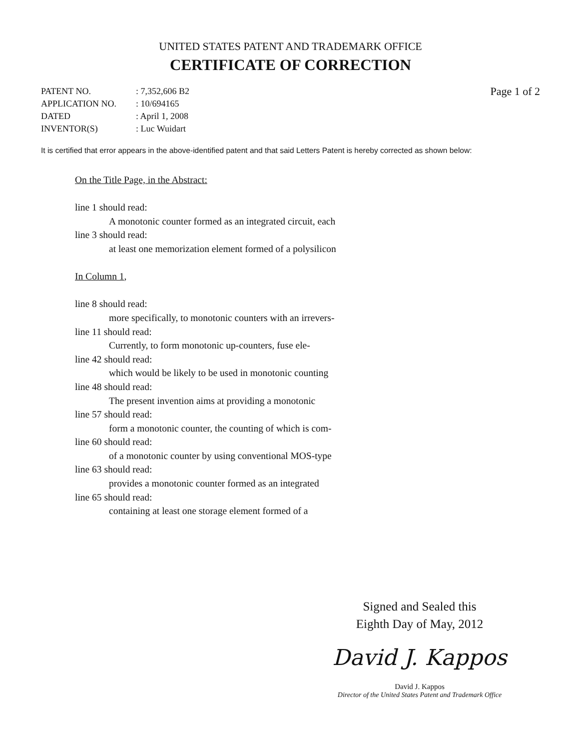UNITED STATES PATENT AND TRADEMARK OFFICE
CERTIFICATE OF CORRECTION
| PATENT NO. | : 7,352,606 B2 |
| APPLICATION NO. | : 10/694165 |
| DATED | : April 1, 2008 |
| INVENTOR(S) | : Luc Wuidart |
Page 1 of 2
It is certified that error appears in the above-identified patent and that said Letters Patent is hereby corrected as shown below:
On the Title Page, in the Abstract:
line 1 should read:
A monotonic counter formed as an integrated circuit, each
line 3 should read:
at least one memorization element formed of a polysilicon
In Column 1,
line 8 should read:
more specifically, to monotonic counters with an irrevers-
line 11 should read:
Currently, to form monotonic up-counters, fuse ele-
line 42 should read:
which would be likely to be used in monotonic counting
line 48 should read:
The present invention aims at providing a monotonic
line 57 should read:
form a monotonic counter, the counting of which is com-
line 60 should read:
of a monotonic counter by using conventional MOS-type
line 63 should read:
provides a monotonic counter formed as an integrated
line 65 should read:
containing at least one storage element formed of a
Signed and Sealed this
Eighth Day of May, 2012
David J. Kappos
David J. Kappos
Director of the United States Patent and Trademark Office